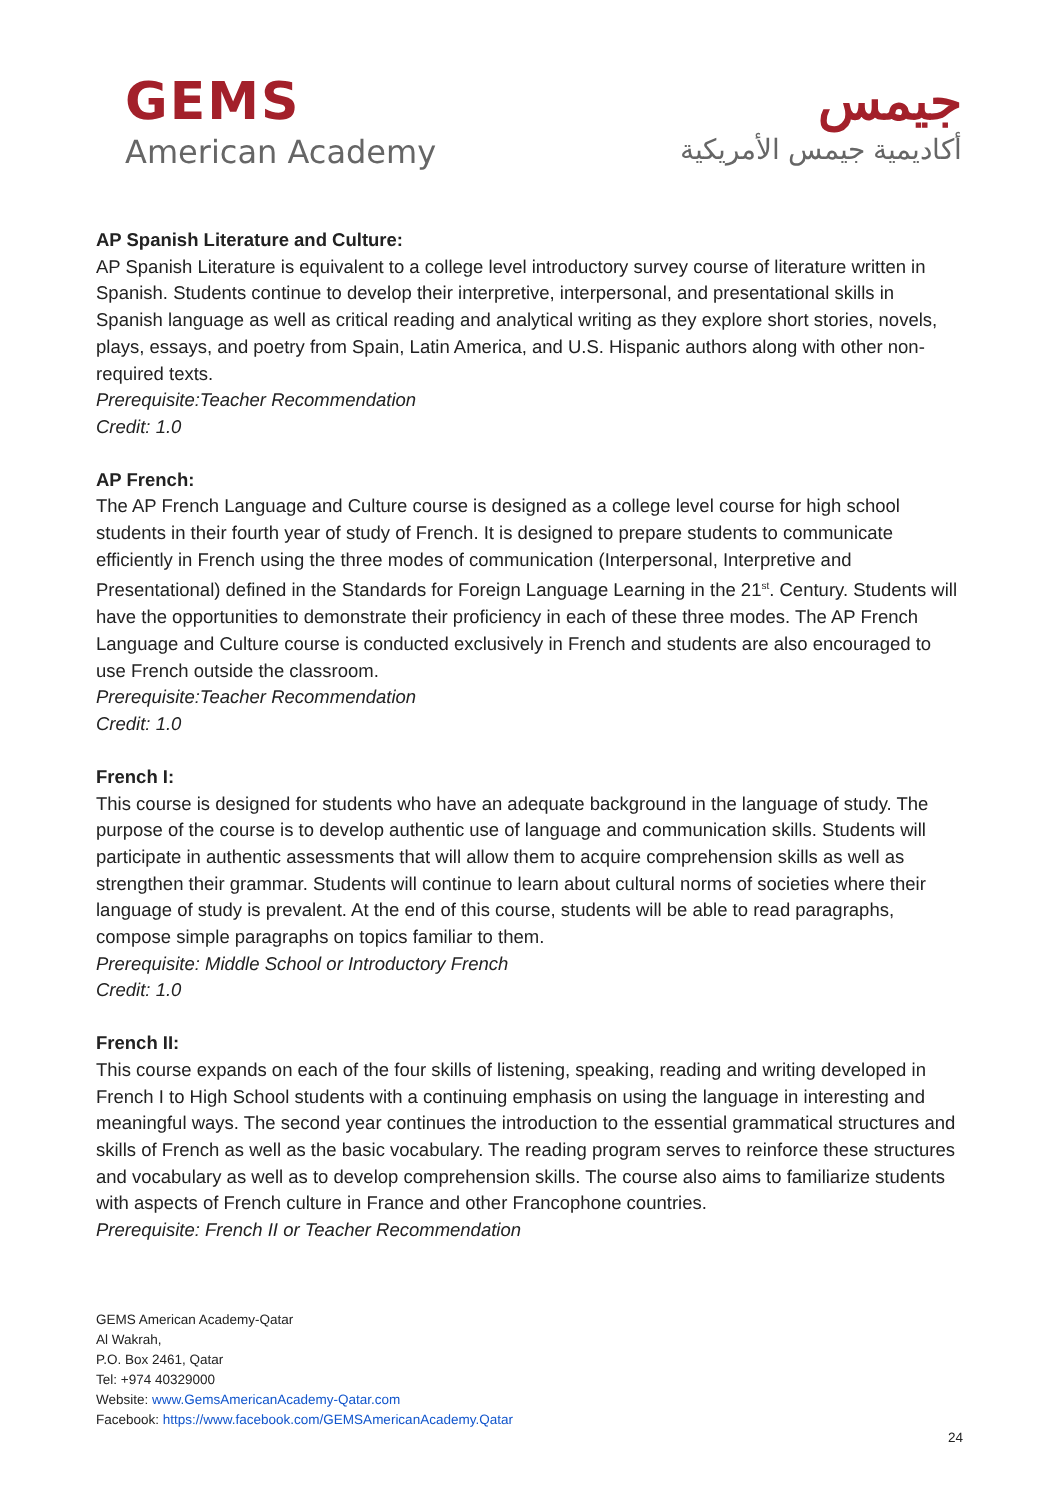GEMS
American Academy
جيمس
أكاديمية جيمس الأمريكية
AP Spanish Literature and Culture:
AP Spanish Literature is equivalent to a college level introductory survey course of literature written in Spanish. Students continue to develop their interpretive, interpersonal, and presentational skills in Spanish language as well as critical reading and analytical writing as they explore short stories, novels, plays, essays, and poetry from Spain, Latin America, and U.S. Hispanic authors along with other non-required texts.
Prerequisite:Teacher Recommendation
Credit: 1.0
AP French:
The AP French Language and Culture course is designed as a college level course for high school students in their fourth year of study of French. It is designed to prepare students to communicate efficiently in French using the three modes of communication (Interpersonal, Interpretive and Presentational) defined in the Standards for Foreign Language Learning in the 21<sup>st</sup>. Century. Students will have the opportunities to demonstrate their proficiency in each of these three modes. The AP French Language and Culture course is conducted exclusively in French and students are also encouraged to use French outside the classroom.
Prerequisite:Teacher Recommendation
Credit: 1.0
French I:
This course is designed for students who have an adequate background in the language of study. The purpose of the course is to develop authentic use of language and communication skills. Students will participate in authentic assessments that will allow them to acquire comprehension skills as well as strengthen their grammar. Students will continue to learn about cultural norms of societies where their language of study is prevalent. At the end of this course, students will be able to read paragraphs, compose simple paragraphs on topics familiar to them.
Prerequisite: Middle School or Introductory French
Credit: 1.0
French II:
This course expands on each of the four skills of listening, speaking, reading and writing developed in French I to High School students with a continuing emphasis on using the language in interesting and meaningful ways. The second year continues the introduction to the essential grammatical structures and skills of French as well as the basic vocabulary. The reading program serves to reinforce these structures and vocabulary as well as to develop comprehension skills. The course also aims to familiarize students with aspects of French culture in France and other Francophone countries.
Prerequisite: French II or Teacher Recommendation
GEMS American Academy-Qatar
Al Wakrah,
P.O. Box 2461, Qatar
Tel: +974 40329000
Website: www.GemsAmericanAcademy-Qatar.com
Facebook: https://www.facebook.com/GEMSAmericanAcademy.Qatar
24